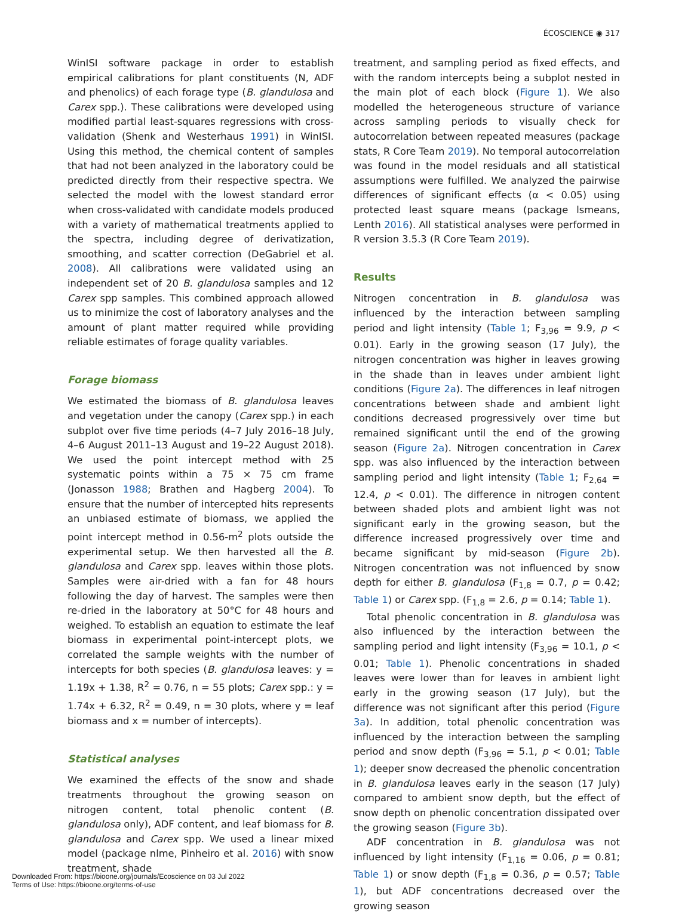ÉCOSCIENCE ◉ 317
WinISI software package in order to establish empirical calibrations for plant constituents (N, ADF and phenolics) of each forage type (B. glandulosa and Carex spp.). These calibrations were developed using modified partial least-squares regressions with cross-validation (Shenk and Westerhaus 1991) in WinISI. Using this method, the chemical content of samples that had not been analyzed in the laboratory could be predicted directly from their respective spectra. We selected the model with the lowest standard error when cross-validated with candidate models produced with a variety of mathematical treatments applied to the spectra, including degree of derivatization, smoothing, and scatter correction (DeGabriel et al. 2008). All calibrations were validated using an independent set of 20 B. glandulosa samples and 12 Carex spp samples. This combined approach allowed us to minimize the cost of laboratory analyses and the amount of plant matter required while providing reliable estimates of forage quality variables.
Forage biomass
We estimated the biomass of B. glandulosa leaves and vegetation under the canopy (Carex spp.) in each subplot over five time periods (4–7 July 2016–18 July, 4–6 August 2011–13 August and 19–22 August 2018). We used the point intercept method with 25 systematic points within a 75 × 75 cm frame (Jonasson 1988; Brathen and Hagberg 2004). To ensure that the number of intercepted hits represents an unbiased estimate of biomass, we applied the point intercept method in 0.56-m<sup>2</sup> plots outside the experimental setup. We then harvested all the B. glandulosa and Carex spp. leaves within those plots. Samples were air-dried with a fan for 48 hours following the day of harvest. The samples were then re-dried in the laboratory at 50°C for 48 hours and weighed. To establish an equation to estimate the leaf biomass in experimental point-intercept plots, we correlated the sample weights with the number of intercepts for both species (B. glandulosa leaves: y = 1.19x + 1.38, R<sup>2</sup> = 0.76, n = 55 plots; Carex spp.: y = 1.74x + 6.32, R<sup>2</sup> = 0.49, n = 30 plots, where y = leaf biomass and x = number of intercepts).
Statistical analyses
We examined the effects of the snow and shade treatments throughout the growing season on nitrogen content, total phenolic content (B. glandulosa only), ADF content, and leaf biomass for B. glandulosa and Carex spp. We used a linear mixed model (package nlme, Pinheiro et al. 2016) with snow treatment, shade
treatment, and sampling period as fixed effects, and with the random intercepts being a subplot nested in the main plot of each block (Figure 1). We also modelled the heterogeneous structure of variance across sampling periods to visually check for autocorrelation between repeated measures (package stats, R Core Team 2019). No temporal autocorrelation was found in the model residuals and all statistical assumptions were fulfilled. We analyzed the pairwise differences of significant effects (α < 0.05) using protected least square means (package lsmeans, Lenth 2016). All statistical analyses were performed in R version 3.5.3 (R Core Team 2019).
Results
Nitrogen concentration in B. glandulosa was influenced by the interaction between sampling period and light intensity (Table 1; F<sub>3,96</sub> = 9.9, p < 0.01). Early in the growing season (17 July), the nitrogen concentration was higher in leaves growing in the shade than in leaves under ambient light conditions (Figure 2a). The differences in leaf nitrogen concentrations between shade and ambient light conditions decreased progressively over time but remained significant until the end of the growing season (Figure 2a). Nitrogen concentration in Carex spp. was also influenced by the interaction between sampling period and light intensity (Table 1; F<sub>2,64</sub> = 12.4, p < 0.01). The difference in nitrogen content between shaded plots and ambient light was not significant early in the growing season, but the difference increased progressively over time and became significant by mid-season (Figure 2b). Nitrogen concentration was not influenced by snow depth for either B. glandulosa (F<sub>1,8</sub> = 0.7, p = 0.42; Table 1) or Carex spp. (F<sub>1,8</sub> = 2.6, p = 0.14; Table 1).
Total phenolic concentration in B. glandulosa was also influenced by the interaction between the sampling period and light intensity (F<sub>3,96</sub> = 10.1, p < 0.01; Table 1). Phenolic concentrations in shaded leaves were lower than for leaves in ambient light early in the growing season (17 July), but the difference was not significant after this period (Figure 3a). In addition, total phenolic concentration was influenced by the interaction between the sampling period and snow depth (F<sub>3,96</sub> = 5.1, p < 0.01; Table 1); deeper snow decreased the phenolic concentration in B. glandulosa leaves early in the season (17 July) compared to ambient snow depth, but the effect of snow depth on phenolic concentration dissipated over the growing season (Figure 3b).
ADF concentration in B. glandulosa was not influenced by light intensity (F<sub>1,16</sub> = 0.06, p = 0.81; Table 1) or snow depth (F<sub>1,8</sub> = 0.36, p = 0.57; Table 1), but ADF concentrations decreased over the growing season
Downloaded From: https://bioone.org/journals/Ecoscience on 03 Jul 2022
Terms of Use: https://bioone.org/terms-of-use